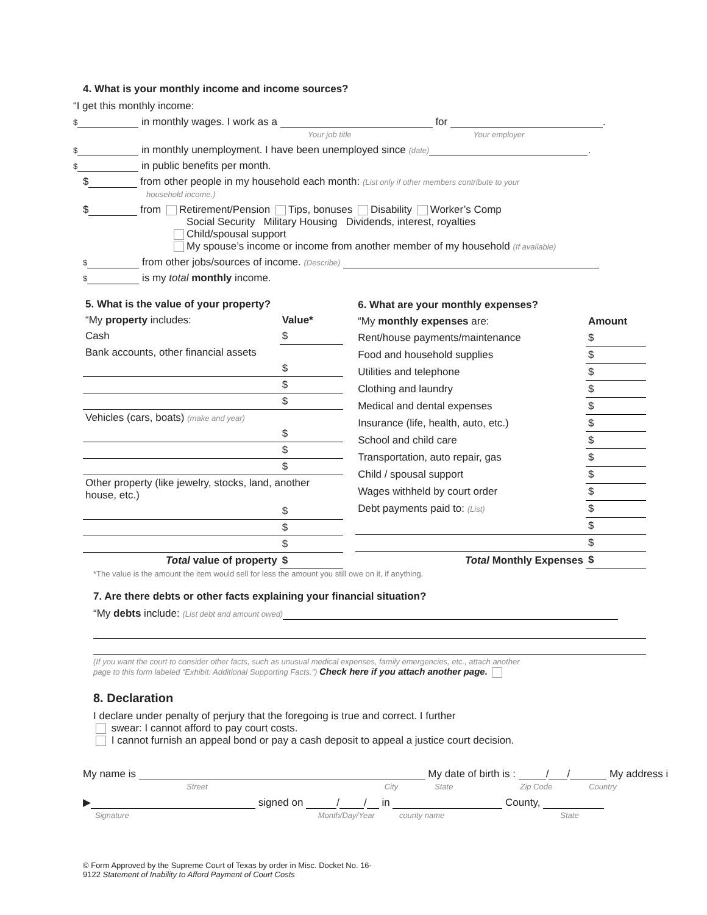4. What is your monthly income and income sources?
“I get this monthly income:
$ in monthly wages. I work as a for .
Your job title Your employer
$ in monthly unemployment. I have been unemployed since (date) .
$ in public benefits per month.
$ from other people in my household each month: (List only if other members contribute to your
household income.)
$ from Retirement/Pension Tips, bonuses Disability Worker’s Comp
Social Security Military Housing Dividends, interest, royalties
Child/spousal support
My spouse’s income or income from another member of my household (If available)
$ from other jobs/sources of income. (Describe)
$ is my total monthly income.
| 5. What is the value of your property? | |
| --- | --- |
| “My property includes: | Value* |
| Cash | $ |
| Bank accounts, other financial assets | |
| | $ |
| | $ |
| | $ |
| Vehicles (cars, boats) (make and year) | |
| | $ |
| | $ |
| | $ |
| Other property (like jewelry, stocks, land, another house, etc.) | |
| | $ |
| | $ |
| | $ |
| Total value of property | $ |
| 6. What are your monthly expenses? | |
| --- | --- |
| “My monthly expenses are: | Amount |
| Rent/house payments/maintenance | $ |
| Food and household supplies | $ |
| Utilities and telephone | $ |
| Clothing and laundry | $ |
| Medical and dental expenses | $ |
| Insurance (life, health, auto, etc.) | $ |
| School and child care | $ |
| Transportation, auto repair, gas | $ |
| Child / spousal support | $ |
| Wages withheld by court order | $ |
| Debt payments paid to: (List) | $ |
| | $ |
| | $ |
| Total Monthly Expenses | $ |
*The value is the amount the item would sell for less the amount you still owe on it, if anything.
7. Are there debts or other facts explaining your financial situation?
“My debts include: (List debt and amount owed)
(If you want the court to consider other facts, such as unusual medical expenses, family emergencies, etc., attach another
page to this form labeled “Exhibit: Additional Supporting Facts.”) Check here if you attach another page.
8. Declaration
I declare under penalty of perjury that the foregoing is true and correct. I further
swear: I cannot afford to pay court costs.
I cannot furnish an appeal bond or pay a cash deposit to appeal a justice court decision.
My name is My date of birth is : / / My address i
Street City State Zip Code Country
▶ signed on / / in County,
Signature Month/Day/Year county name State
© Form Approved by the Supreme Court of Texas by order in Misc. Docket No. 16-
9122 Statement of Inability to Afford Payment of Court Costs